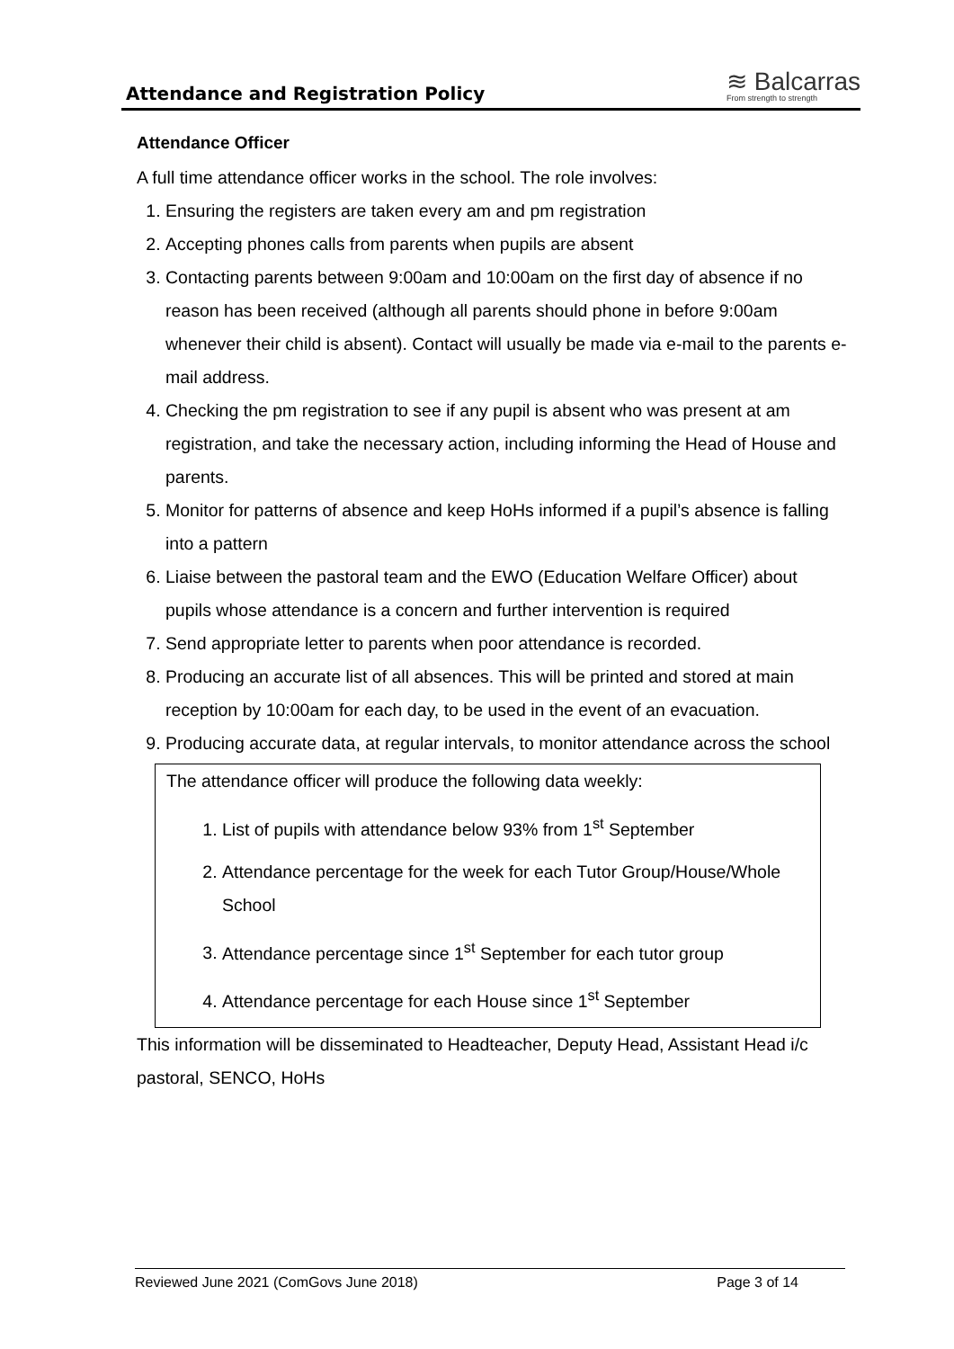Attendance and Registration Policy
≋ Balcarras
From strength to strength
Attendance Officer
A full time attendance officer works in the school. The role involves:
1. Ensuring the registers are taken every am and pm registration
2. Accepting phones calls from parents when pupils are absent
3. Contacting parents between 9:00am and 10:00am on the first day of absence if no reason has been received (although all parents should phone in before 9:00am whenever their child is absent). Contact will usually be made via e-mail to the parents e-mail address.
4. Checking the pm registration to see if any pupil is absent who was present at am registration, and take the necessary action, including informing the Head of House and parents.
5. Monitor for patterns of absence and keep HoHs informed if a pupil’s absence is falling into a pattern
6. Liaise between the pastoral team and the EWO (Education Welfare Officer) about pupils whose attendance is a concern and further intervention is required
7. Send appropriate letter to parents when poor attendance is recorded.
8. Producing an accurate list of all absences. This will be printed and stored at main reception by 10:00am for each day, to be used in the event of an evacuation.
9. Producing accurate data, at regular intervals, to monitor attendance across the school
The attendance officer will produce the following data weekly:
1. List of pupils with attendance below 93% from 1<sup>st</sup> September
2. Attendance percentage for the week for each Tutor Group/House/Whole School
3. Attendance percentage since 1<sup>st</sup> September for each tutor group
4. Attendance percentage for each House since 1<sup>st</sup> September
This information will be disseminated to Headteacher, Deputy Head, Assistant Head i/c pastoral, SENCO, HoHs
Reviewed June 2021 (ComGovs June 2018) Page 3 of 14